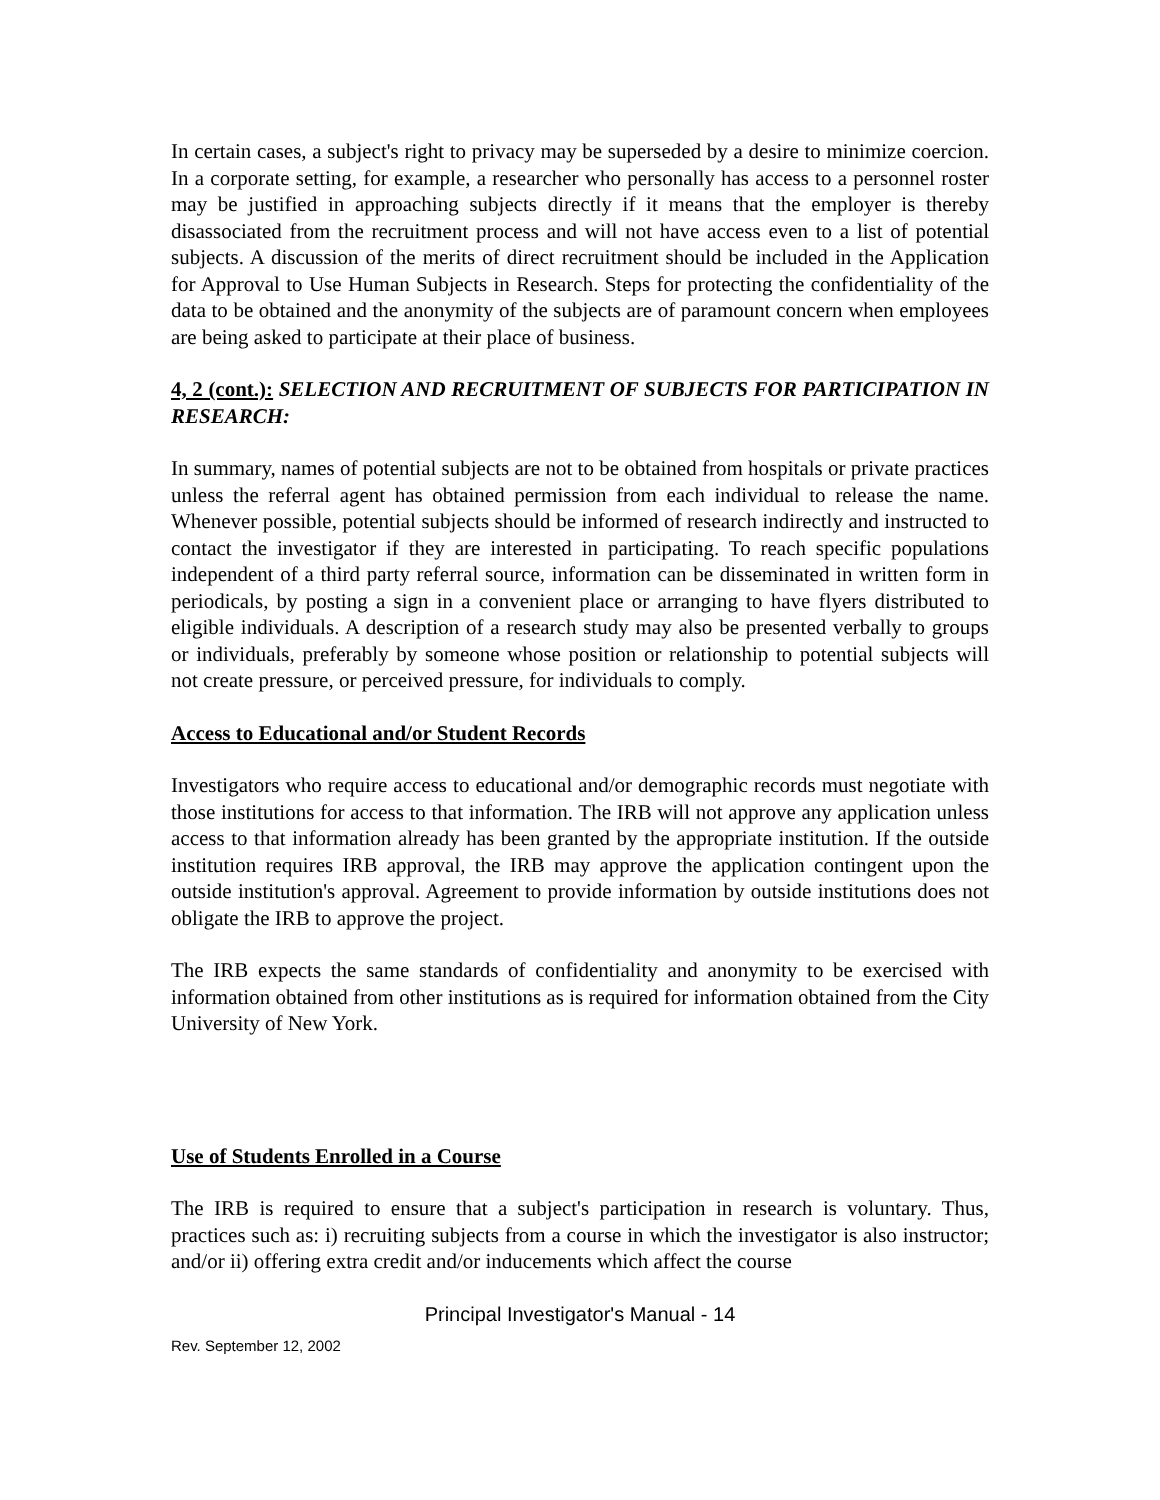In certain cases, a subject's right to privacy may be superseded by a desire to minimize coercion. In a corporate setting, for example, a researcher who personally has access to a personnel roster may be justified in approaching subjects directly if it means that the employer is thereby disassociated from the recruitment process and will not have access even to a list of potential subjects. A discussion of the merits of direct recruitment should be included in the Application for Approval to Use Human Subjects in Research. Steps for protecting the confidentiality of the data to be obtained and the anonymity of the subjects are of paramount concern when employees are being asked to participate at their place of business.
4, 2 (cont.): SELECTION AND RECRUITMENT OF SUBJECTS FOR PARTICIPATION IN RESEARCH:
In summary, names of potential subjects are not to be obtained from hospitals or private practices unless the referral agent has obtained permission from each individual to release the name. Whenever possible, potential subjects should be informed of research indirectly and instructed to contact the investigator if they are interested in participating. To reach specific populations independent of a third party referral source, information can be disseminated in written form in periodicals, by posting a sign in a convenient place or arranging to have flyers distributed to eligible individuals. A description of a research study may also be presented verbally to groups or individuals, preferably by someone whose position or relationship to potential subjects will not create pressure, or perceived pressure, for individuals to comply.
Access to Educational and/or Student Records
Investigators who require access to educational and/or demographic records must negotiate with those institutions for access to that information. The IRB will not approve any application unless access to that information already has been granted by the appropriate institution. If the outside institution requires IRB approval, the IRB may approve the application contingent upon the outside institution's approval. Agreement to provide information by outside institutions does not obligate the IRB to approve the project.
The IRB expects the same standards of confidentiality and anonymity to be exercised with information obtained from other institutions as is required for information obtained from the City University of New York.
Use of Students Enrolled in a Course
The IRB is required to ensure that a subject's participation in research is voluntary. Thus, practices such as: i) recruiting subjects from a course in which the investigator is also instructor; and/or ii) offering extra credit and/or inducements which affect the course
Principal Investigator's Manual - 14
Rev. September 12, 2002